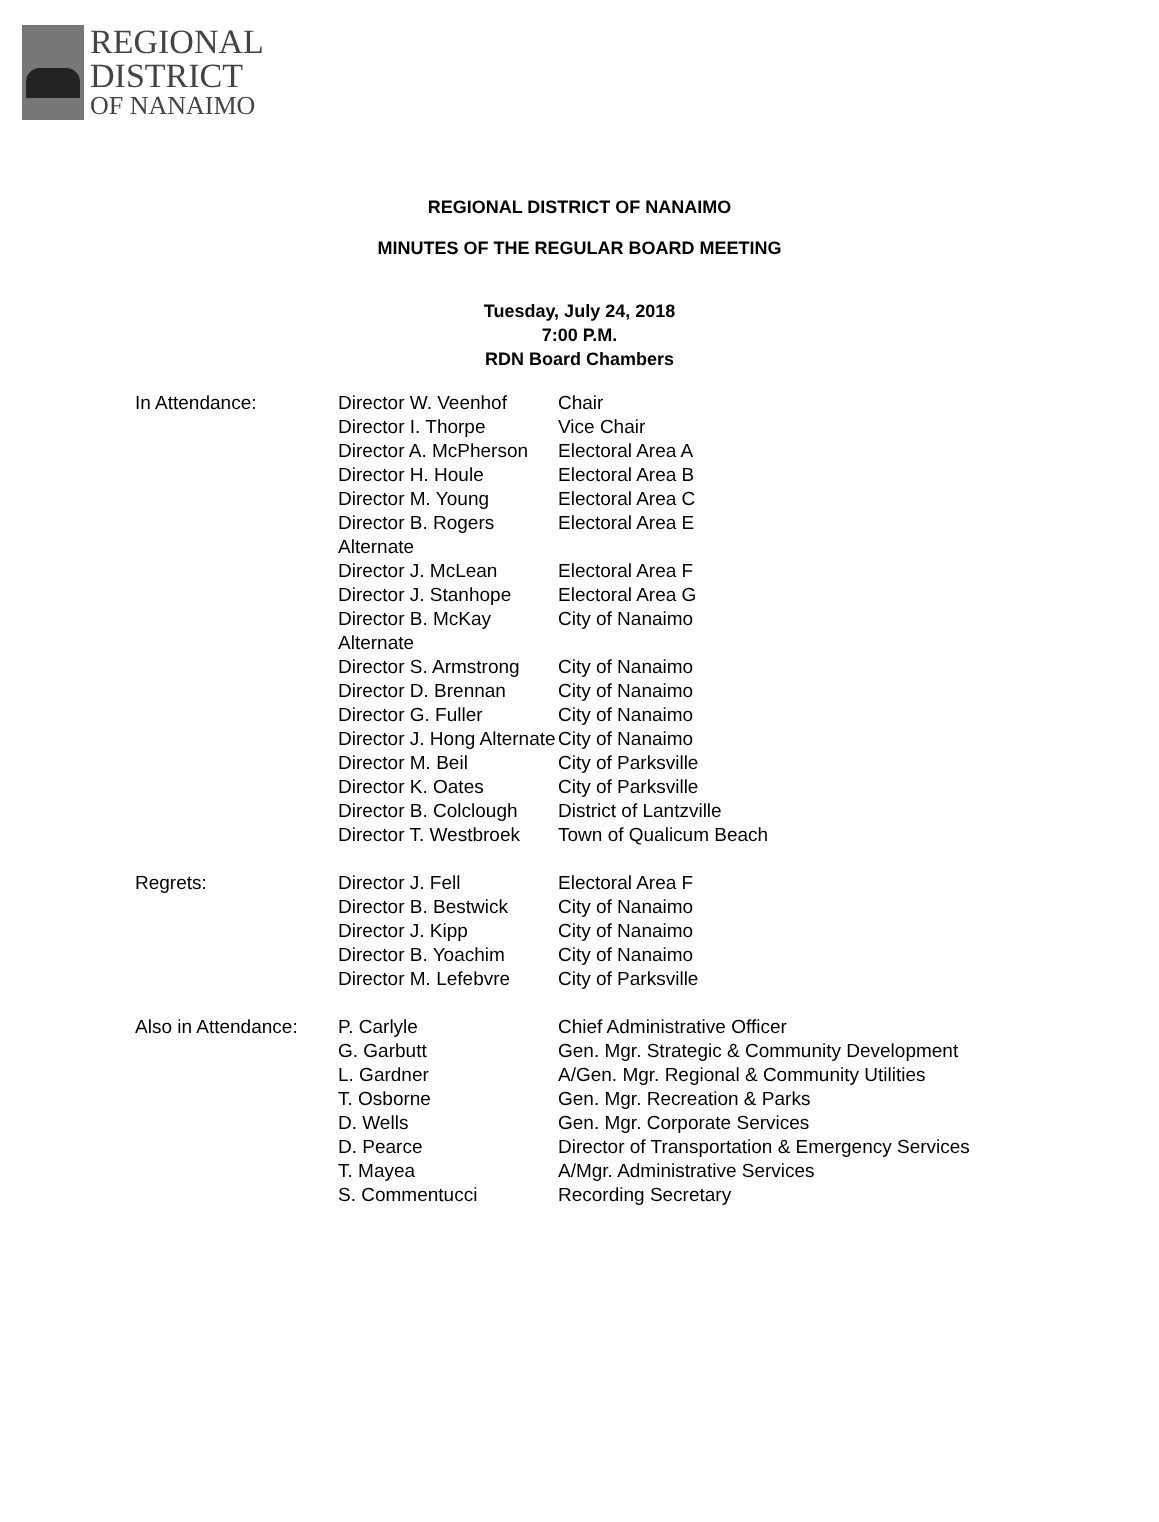REGIONAL
DISTRICT
OF NANAIMO
REGIONAL DISTRICT OF NANAIMO
MINUTES OF THE REGULAR BOARD MEETING
Tuesday, July 24, 2018
7:00 P.M.
RDN Board Chambers
| In Attendance: | Director W. Veenhof | Chair |
| | Director I. Thorpe | Vice Chair |
| | Director A. McPherson | Electoral Area A |
| | Director H. Houle | Electoral Area B |
| | Director M. Young | Electoral Area C |
| | Director B. Rogers Alternate | Electoral Area E |
| | Director J. McLean | Electoral Area F |
| | Director J. Stanhope | Electoral Area G |
| | Director B. McKay Alternate | City of Nanaimo |
| | Director S. Armstrong | City of Nanaimo |
| | Director D. Brennan | City of Nanaimo |
| | Director G. Fuller | City of Nanaimo |
| | Director J. Hong Alternate | City of Nanaimo |
| | Director M. Beil | City of Parksville |
| | Director K. Oates | City of Parksville |
| | Director B. Colclough | District of Lantzville |
| | Director T. Westbroek | Town of Qualicum Beach |
| Regrets: | Director J. Fell | Electoral Area F |
| | Director B. Bestwick | City of Nanaimo |
| | Director J. Kipp | City of Nanaimo |
| | Director B. Yoachim | City of Nanaimo |
| | Director M. Lefebvre | City of Parksville |
| Also in Attendance: | P. Carlyle | Chief Administrative Officer |
| | G. Garbutt | Gen. Mgr. Strategic & Community Development |
| | L. Gardner | A/Gen. Mgr. Regional & Community Utilities |
| | T. Osborne | Gen. Mgr. Recreation & Parks |
| | D. Wells | Gen. Mgr. Corporate Services |
| | D. Pearce | Director of Transportation & Emergency Services |
| | T. Mayea | A/Mgr. Administrative Services |
| | S. Commentucci | Recording Secretary |